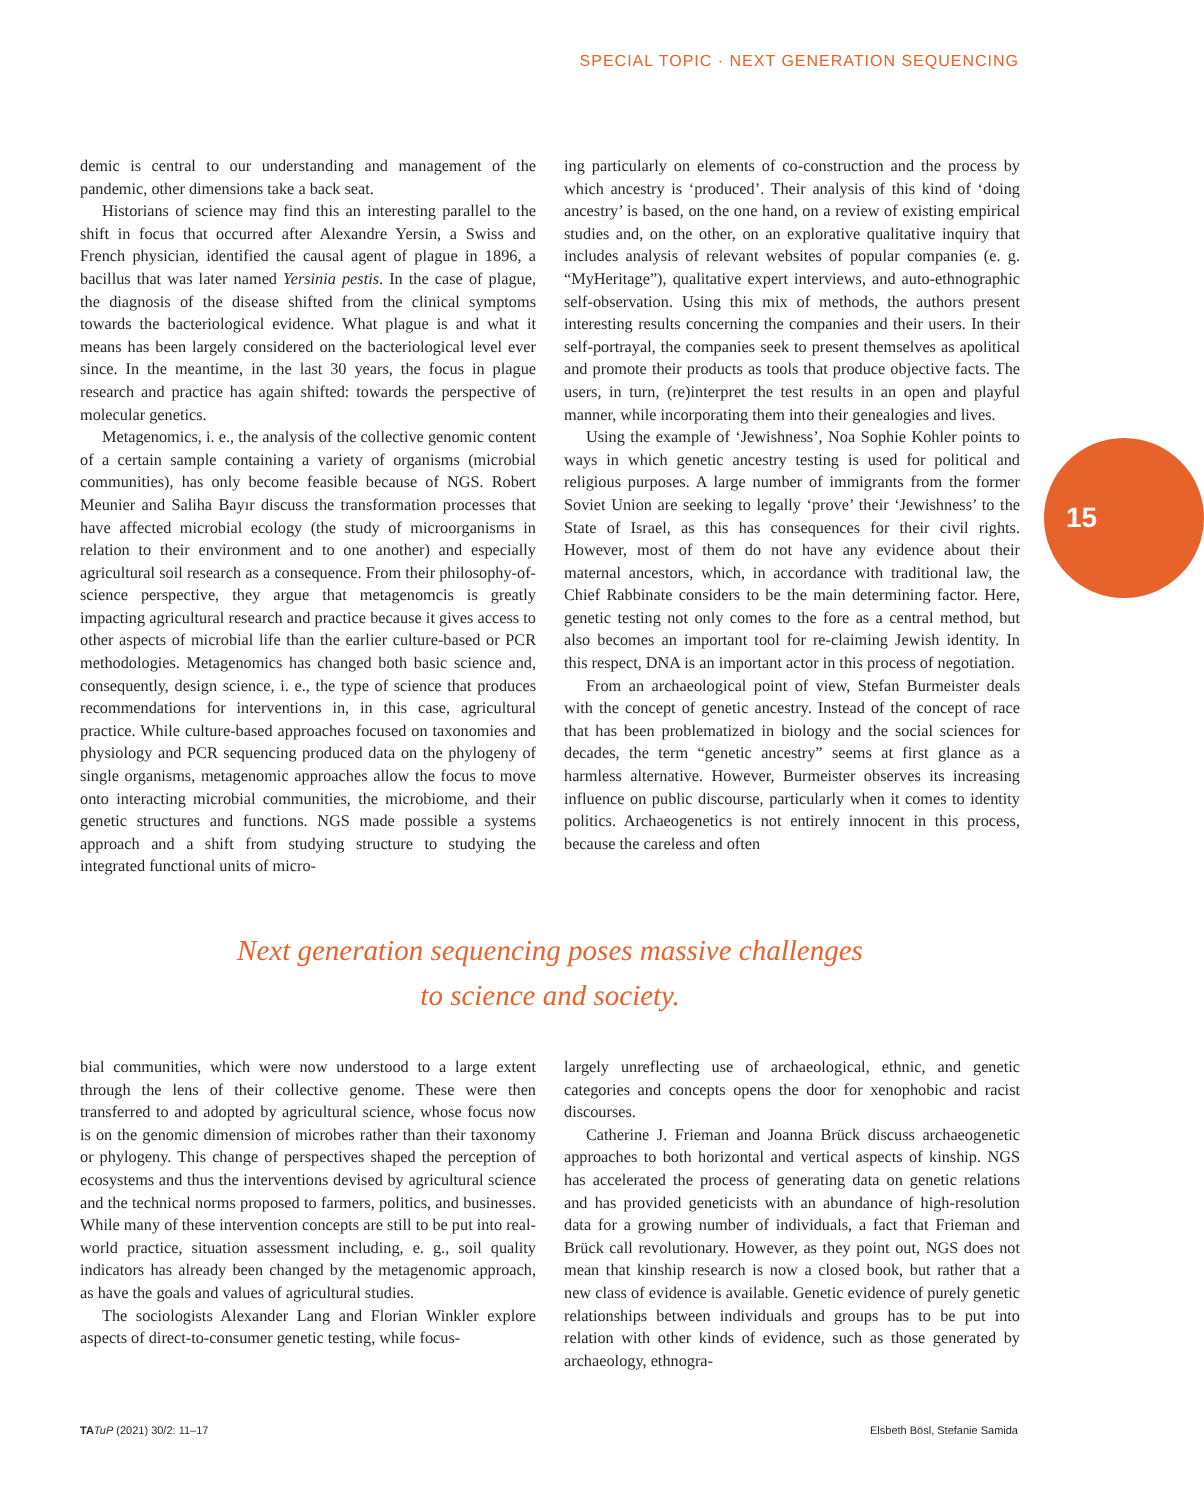SPECIAL TOPIC · NEXT GENERATION SEQUENCING
15
demic is central to our understanding and management of the pandemic, other dimensions take a back seat.
Historians of science may find this an interesting parallel to the shift in focus that occurred after Alexandre Yersin, a Swiss and French physician, identified the causal agent of plague in 1896, a bacillus that was later named Yersinia pestis. In the case of plague, the diagnosis of the disease shifted from the clinical symptoms towards the bacteriological evidence. What plague is and what it means has been largely considered on the bacteriological level ever since. In the meantime, in the last 30 years, the focus in plague research and practice has again shifted: towards the perspective of molecular genetics.
Metagenomics, i. e., the analysis of the collective genomic content of a certain sample containing a variety of organisms (microbial communities), has only become feasible because of NGS. Robert Meunier and Saliha Bayır discuss the transformation processes that have affected microbial ecology (the study of microorganisms in relation to their environment and to one another) and especially agricultural soil research as a consequence. From their philosophy-of-science perspective, they argue that metagenomcis is greatly impacting agricultural research and practice because it gives access to other aspects of microbial life than the earlier culture-based or PCR methodologies. Metagenomics has changed both basic science and, consequently, design science, i. e., the type of science that produces recommendations for interventions in, in this case, agricultural practice. While culture-based approaches focused on taxonomies and physiology and PCR sequencing produced data on the phylogeny of single organisms, metagenomic approaches allow the focus to move onto interacting microbial communities, the microbiome, and their genetic structures and functions. NGS made possible a systems approach and a shift from studying structure to studying the integrated functional units of micro-
ing particularly on elements of co-construction and the process by which ancestry is ‘produced’. Their analysis of this kind of ‘doing ancestry’ is based, on the one hand, on a review of existing empirical studies and, on the other, on an explorative qualitative inquiry that includes analysis of relevant websites of popular companies (e. g. “MyHeritage”), qualitative expert interviews, and auto-ethnographic self-observation. Using this mix of methods, the authors present interesting results concerning the companies and their users. In their self-portrayal, the companies seek to present themselves as apolitical and promote their products as tools that produce objective facts. The users, in turn, (re)interpret the test results in an open and playful manner, while incorporating them into their genealogies and lives.
Using the example of ‘Jewishness’, Noa Sophie Kohler points to ways in which genetic ancestry testing is used for political and religious purposes. A large number of immigrants from the former Soviet Union are seeking to legally ‘prove’ their ‘Jewishness’ to the State of Israel, as this has consequences for their civil rights. However, most of them do not have any evidence about their maternal ancestors, which, in accordance with traditional law, the Chief Rabbinate considers to be the main determining factor. Here, genetic testing not only comes to the fore as a central method, but also becomes an important tool for re-claiming Jewish identity. In this respect, DNA is an important actor in this process of negotiation.
From an archaeological point of view, Stefan Burmeister deals with the concept of genetic ancestry. Instead of the concept of race that has been problematized in biology and the social sciences for decades, the term “genetic ancestry” seems at first glance as a harmless alternative. However, Burmeister observes its increasing influence on public discourse, particularly when it comes to identity politics. Archaeogenetics is not entirely innocent in this process, because the careless and often
Next generation sequencing poses massive challenges
to science and society.
bial communities, which were now understood to a large extent through the lens of their collective genome. These were then transferred to and adopted by agricultural science, whose focus now is on the genomic dimension of microbes rather than their taxonomy or phylogeny. This change of perspectives shaped the perception of ecosystems and thus the interventions devised by agricultural science and the technical norms proposed to farmers, politics, and businesses. While many of these intervention concepts are still to be put into real-world practice, situation assessment including, e. g., soil quality indicators has already been changed by the metagenomic approach, as have the goals and values of agricultural studies.
The sociologists Alexander Lang and Florian Winkler explore aspects of direct-to-consumer genetic testing, while focus-
largely unreflecting use of archaeological, ethnic, and genetic categories and concepts opens the door for xenophobic and racist discourses.
Catherine J. Frieman and Joanna Brück discuss archaeogenetic approaches to both horizontal and vertical aspects of kinship. NGS has accelerated the process of generating data on genetic relations and has provided geneticists with an abundance of high-resolution data for a growing number of individuals, a fact that Frieman and Brück call revolutionary. However, as they point out, NGS does not mean that kinship research is now a closed book, but rather that a new class of evidence is available. Genetic evidence of purely genetic relationships between individuals and groups has to be put into relation with other kinds of evidence, such as those generated by archaeology, ethnogra-
TA TuP (2021) 30/2: 11–17 Elsbeth Bösl, Stefanie Samida